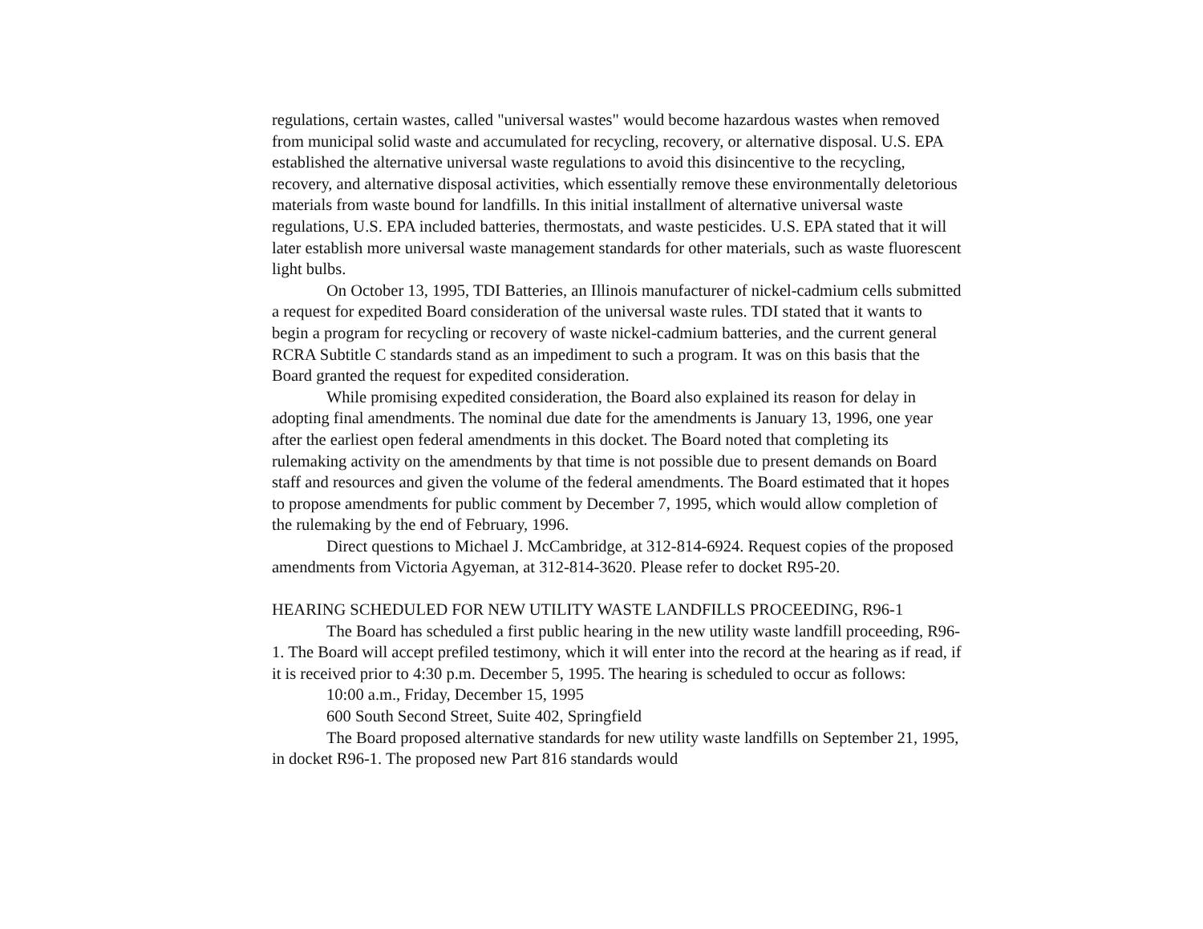regulations, certain wastes, called "universal wastes" would become hazardous wastes when removed from municipal solid waste and accumulated for recycling, recovery, or alternative disposal. U.S. EPA established the alternative universal waste regulations to avoid this disincentive to the recycling, recovery, and alternative disposal activities, which essentially remove these environmentally deletorious materials from waste bound for landfills. In this initial installment of alternative universal waste regulations, U.S. EPA included batteries, thermostats, and waste pesticides. U.S. EPA stated that it will later establish more universal waste management standards for other materials, such as waste fluorescent light bulbs.
On October 13, 1995, TDI Batteries, an Illinois manufacturer of nickel-cadmium cells submitted a request for expedited Board consideration of the universal waste rules. TDI stated that it wants to begin a program for recycling or recovery of waste nickel-cadmium batteries, and the current general RCRA Subtitle C standards stand as an impediment to such a program. It was on this basis that the Board granted the request for expedited consideration.
While promising expedited consideration, the Board also explained its reason for delay in adopting final amendments. The nominal due date for the amendments is January 13, 1996, one year after the earliest open federal amendments in this docket. The Board noted that completing its rulemaking activity on the amendments by that time is not possible due to present demands on Board staff and resources and given the volume of the federal amendments. The Board estimated that it hopes to propose amendments for public comment by December 7, 1995, which would allow completion of the rulemaking by the end of February, 1996.
Direct questions to Michael J. McCambridge, at 312-814-6924. Request copies of the proposed amendments from Victoria Agyeman, at 312-814-3620. Please refer to docket R95-20.
HEARING SCHEDULED FOR NEW UTILITY WASTE LANDFILLS PROCEEDING, R96-1
The Board has scheduled a first public hearing in the new utility waste landfill proceeding, R96-1. The Board will accept prefiled testimony, which it will enter into the record at the hearing as if read, if it is received prior to 4:30 p.m. December 5, 1995. The hearing is scheduled to occur as follows:
10:00 a.m., Friday, December 15, 1995
600 South Second Street, Suite 402, Springfield
The Board proposed alternative standards for new utility waste landfills on September 21, 1995, in docket R96-1. The proposed new Part 816 standards would